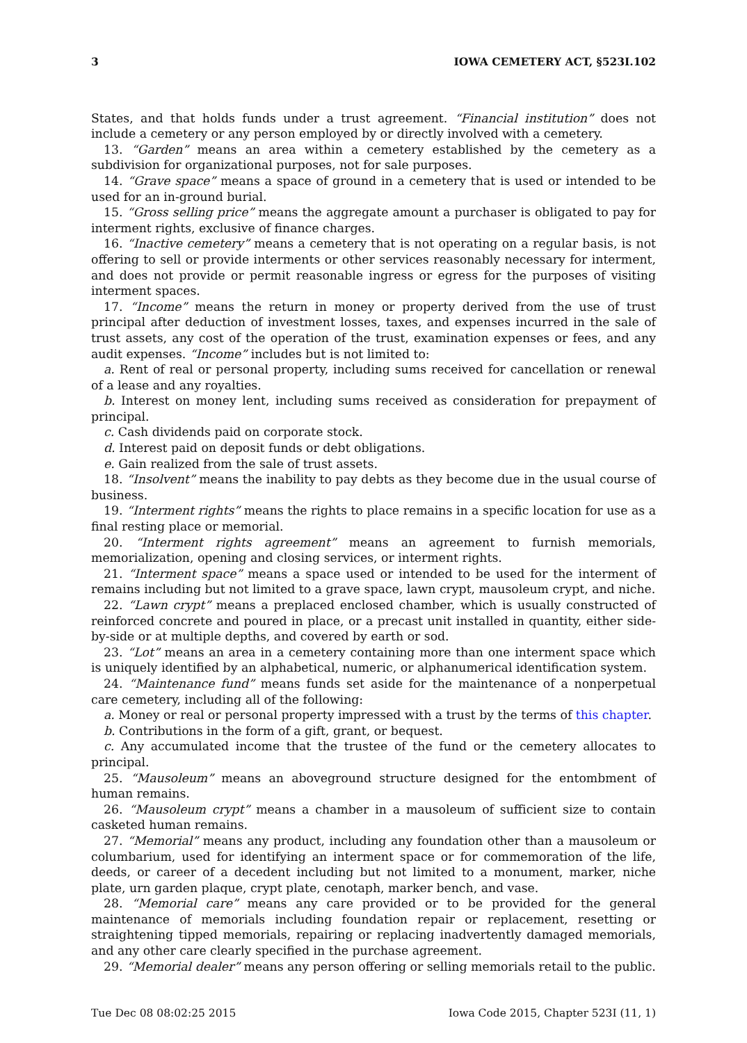3 IOWA CEMETERY ACT, §523I.102
States, and that holds funds under a trust agreement. “Financial institution” does not include a cemetery or any person employed by or directly involved with a cemetery.
13. “Garden” means an area within a cemetery established by the cemetery as a subdivision for organizational purposes, not for sale purposes.
14. “Grave space” means a space of ground in a cemetery that is used or intended to be used for an in-ground burial.
15. “Gross selling price” means the aggregate amount a purchaser is obligated to pay for interment rights, exclusive of finance charges.
16. “Inactive cemetery” means a cemetery that is not operating on a regular basis, is not offering to sell or provide interments or other services reasonably necessary for interment, and does not provide or permit reasonable ingress or egress for the purposes of visiting interment spaces.
17. “Income” means the return in money or property derived from the use of trust principal after deduction of investment losses, taxes, and expenses incurred in the sale of trust assets, any cost of the operation of the trust, examination expenses or fees, and any audit expenses. “Income” includes but is not limited to:
a. Rent of real or personal property, including sums received for cancellation or renewal of a lease and any royalties.
b. Interest on money lent, including sums received as consideration for prepayment of principal.
c. Cash dividends paid on corporate stock.
d. Interest paid on deposit funds or debt obligations.
e. Gain realized from the sale of trust assets.
18. “Insolvent” means the inability to pay debts as they become due in the usual course of business.
19. “Interment rights” means the rights to place remains in a specific location for use as a final resting place or memorial.
20. “Interment rights agreement” means an agreement to furnish memorials, memorialization, opening and closing services, or interment rights.
21. “Interment space” means a space used or intended to be used for the interment of remains including but not limited to a grave space, lawn crypt, mausoleum crypt, and niche.
22. “Lawn crypt” means a preplaced enclosed chamber, which is usually constructed of reinforced concrete and poured in place, or a precast unit installed in quantity, either side-by-side or at multiple depths, and covered by earth or sod.
23. “Lot” means an area in a cemetery containing more than one interment space which is uniquely identified by an alphabetical, numeric, or alphanumerical identification system.
24. “Maintenance fund” means funds set aside for the maintenance of a nonperpetual care cemetery, including all of the following:
a. Money or real or personal property impressed with a trust by the terms of this chapter.
b. Contributions in the form of a gift, grant, or bequest.
c. Any accumulated income that the trustee of the fund or the cemetery allocates to principal.
25. “Mausoleum” means an aboveground structure designed for the entombment of human remains.
26. “Mausoleum crypt” means a chamber in a mausoleum of sufficient size to contain casketed human remains.
27. “Memorial” means any product, including any foundation other than a mausoleum or columbarium, used for identifying an interment space or for commemoration of the life, deeds, or career of a decedent including but not limited to a monument, marker, niche plate, urn garden plaque, crypt plate, cenotaph, marker bench, and vase.
28. “Memorial care” means any care provided or to be provided for the general maintenance of memorials including foundation repair or replacement, resetting or straightening tipped memorials, repairing or replacing inadvertently damaged memorials, and any other care clearly specified in the purchase agreement.
29. “Memorial dealer” means any person offering or selling memorials retail to the public.
Tue Dec 08 08:02:25 2015 Iowa Code 2015, Chapter 523I (11, 1)